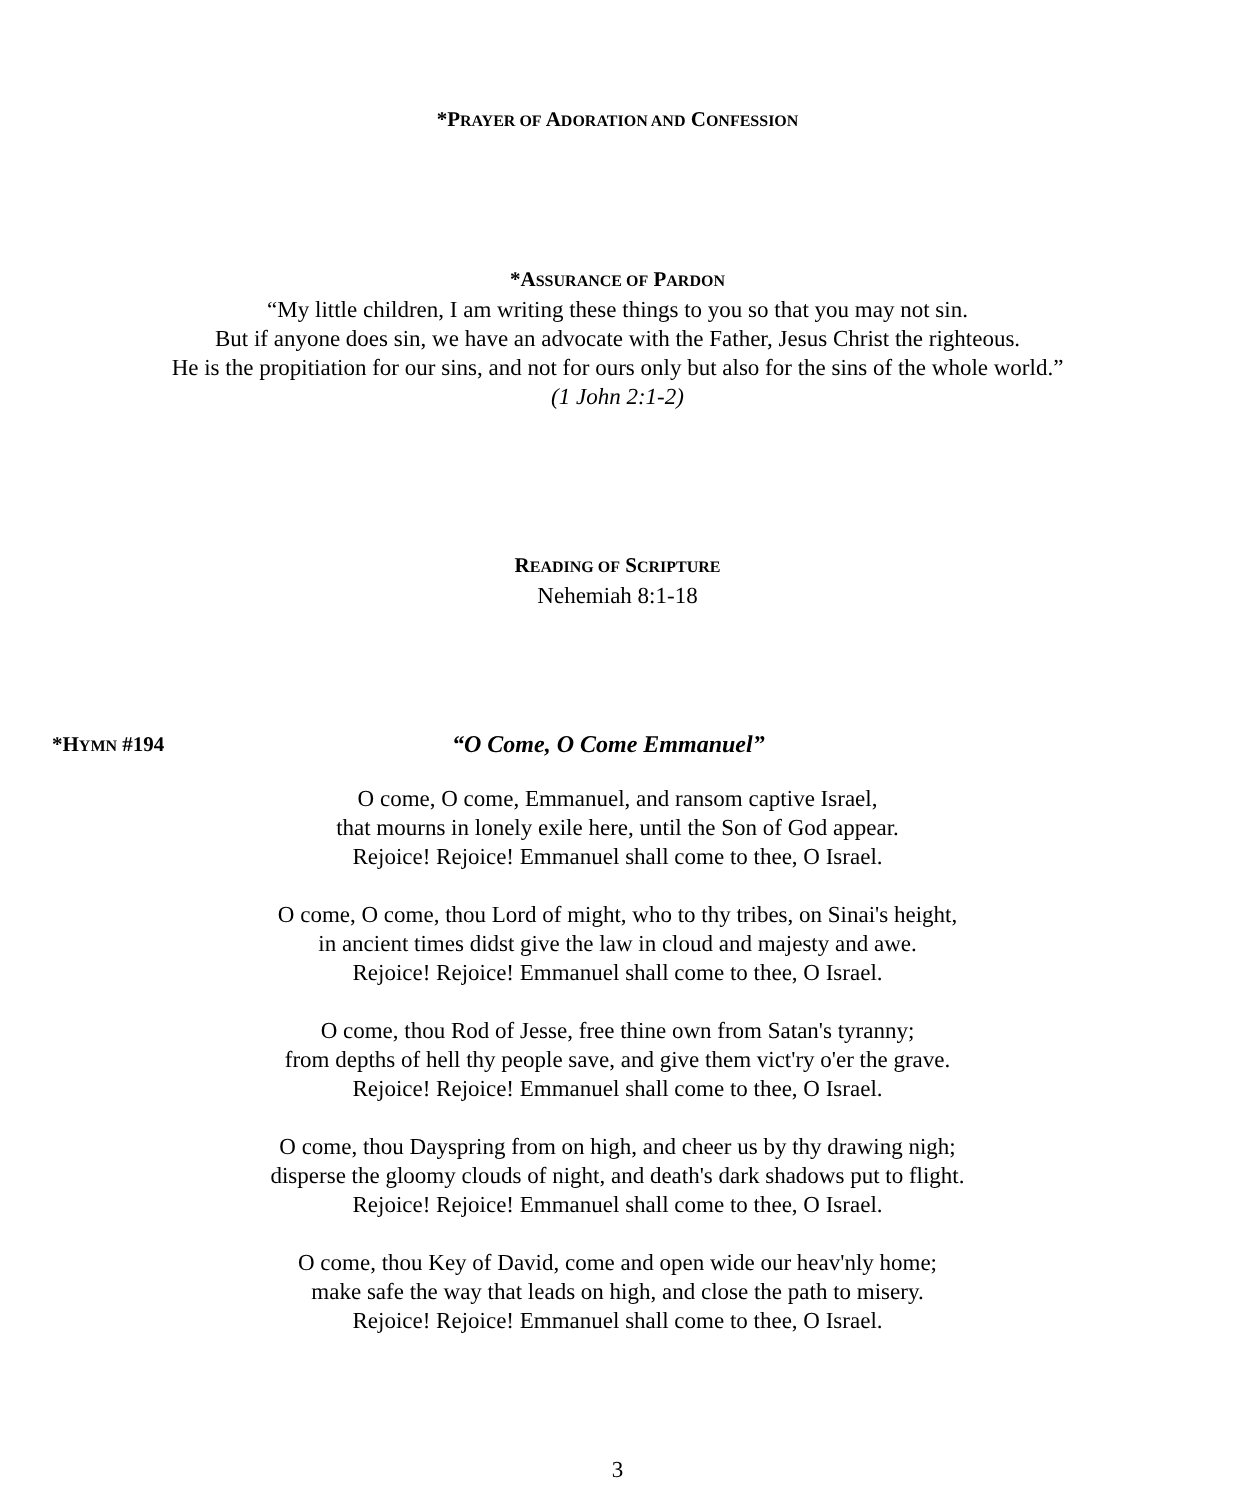*PRAYER OF ADORATION AND CONFESSION
*ASSURANCE OF PARDON
“My little children, I am writing these things to you so that you may not sin.
But if anyone does sin, we have an advocate with the Father, Jesus Christ the righteous.
He is the propitiation for our sins, and not for ours only but also for the sins of the whole world.”
(1 John 2:1-2)
READING OF SCRIPTURE
Nehemiah 8:1-18
*HYMN #194
“O Come, O Come Emmanuel”
O come, O come, Emmanuel, and ransom captive Israel,
that mourns in lonely exile here, until the Son of God appear.
Rejoice! Rejoice! Emmanuel shall come to thee, O Israel.
O come, O come, thou Lord of might, who to thy tribes, on Sinai's height,
in ancient times didst give the law in cloud and majesty and awe.
Rejoice! Rejoice! Emmanuel shall come to thee, O Israel.
O come, thou Rod of Jesse, free thine own from Satan's tyranny;
from depths of hell thy people save, and give them vict'ry o'er the grave.
Rejoice! Rejoice! Emmanuel shall come to thee, O Israel.
O come, thou Dayspring from on high, and cheer us by thy drawing nigh;
disperse the gloomy clouds of night, and death's dark shadows put to flight.
Rejoice! Rejoice! Emmanuel shall come to thee, O Israel.
O come, thou Key of David, come and open wide our heav'nly home;
make safe the way that leads on high, and close the path to misery.
Rejoice! Rejoice! Emmanuel shall come to thee, O Israel.
3